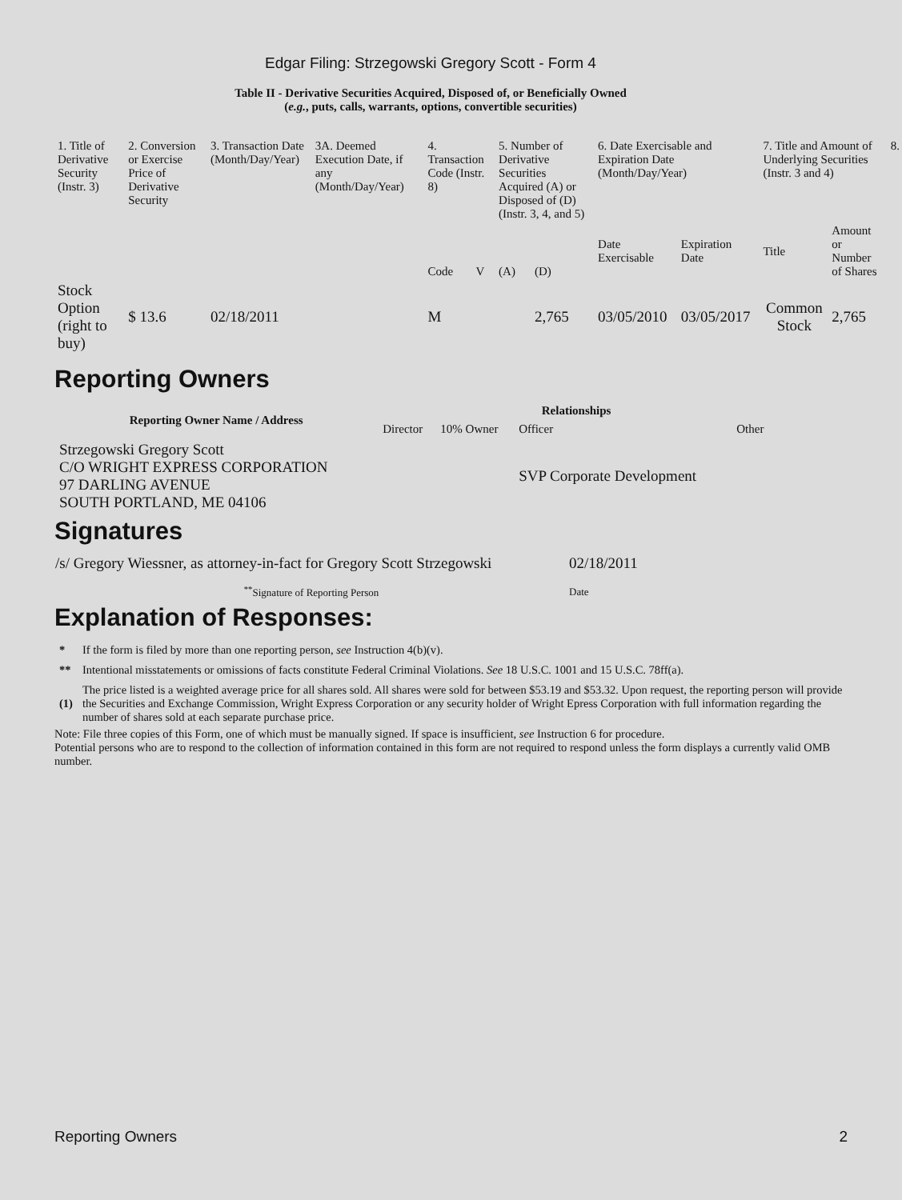Edgar Filing: Strzegowski Gregory Scott - Form 4
Table II - Derivative Securities Acquired, Disposed of, or Beneficially Owned
(e.g., puts, calls, warrants, options, convertible securities)
| 1. Title of Derivative Security (Instr. 3) | 2. Conversion or Exercise Price of Derivative Security | 3. Transaction Date (Month/Day/Year) | 3A. Deemed Execution Date, if any (Month/Day/Year) | 4. Transaction Code (Instr. 8) | | 5. Number of Derivative Securities Acquired (A) or Disposed of (D) (Instr. 3, 4, and 5) | | 6. Date Exercisable and Expiration Date (Month/Day/Year) | | 7. Title and Amount of Underlying Securities (Instr. 3 and 4) | | 8. |
| | | | | Code | V | (A) | (D) | Date Exercisable | Expiration Date | Title | Amount or Number of Shares | |
| Stock Option (right to buy) | $ 13.6 | 02/18/2011 | | M | | | 2,765 | 03/05/2010 | 03/05/2017 | Common Stock | 2,765 | |
Reporting Owners
| Reporting Owner Name / Address | Relationships | | | |
| --- | --- | --- | --- | --- |
| | Director | 10% Owner | Officer | Other |
| Strzegowski Gregory Scott C/O WRIGHT EXPRESS CORPORATION 97 DARLING AVENUE SOUTH PORTLAND, ME 04106 | | | SVP Corporate Development | |
Signatures
| /s/ Gregory Wiessner, as attorney-in-fact for Gregory Scott Strzegowski | 02/18/2011 |
| <sup>**</sup> Signature of Reporting Person | Date |
Explanation of Responses:
| * | If the form is filed by more than one reporting person, see Instruction 4(b)(v). |
| ** | Intentional misstatements or omissions of facts constitute Federal Criminal Violations. See 18 U.S.C. 1001 and 15 U.S.C. 78ff(a). |
| (1) | The price listed is a weighted average price for all shares sold. All shares were sold for between $53.19 and $53.32. Upon request, the reporting person will provide the Securities and Exchange Commission, Wright Express Corporation or any security holder of Wright Epress Corporation with full information regarding the number of shares sold at each separate purchase price. |
Note: File three copies of this Form, one of which must be manually signed. If space is insufficient, see Instruction 6 for procedure.
Potential persons who are to respond to the collection of information contained in this form are not required to respond unless the form displays a currently valid OMB number.
Reporting Owners 2